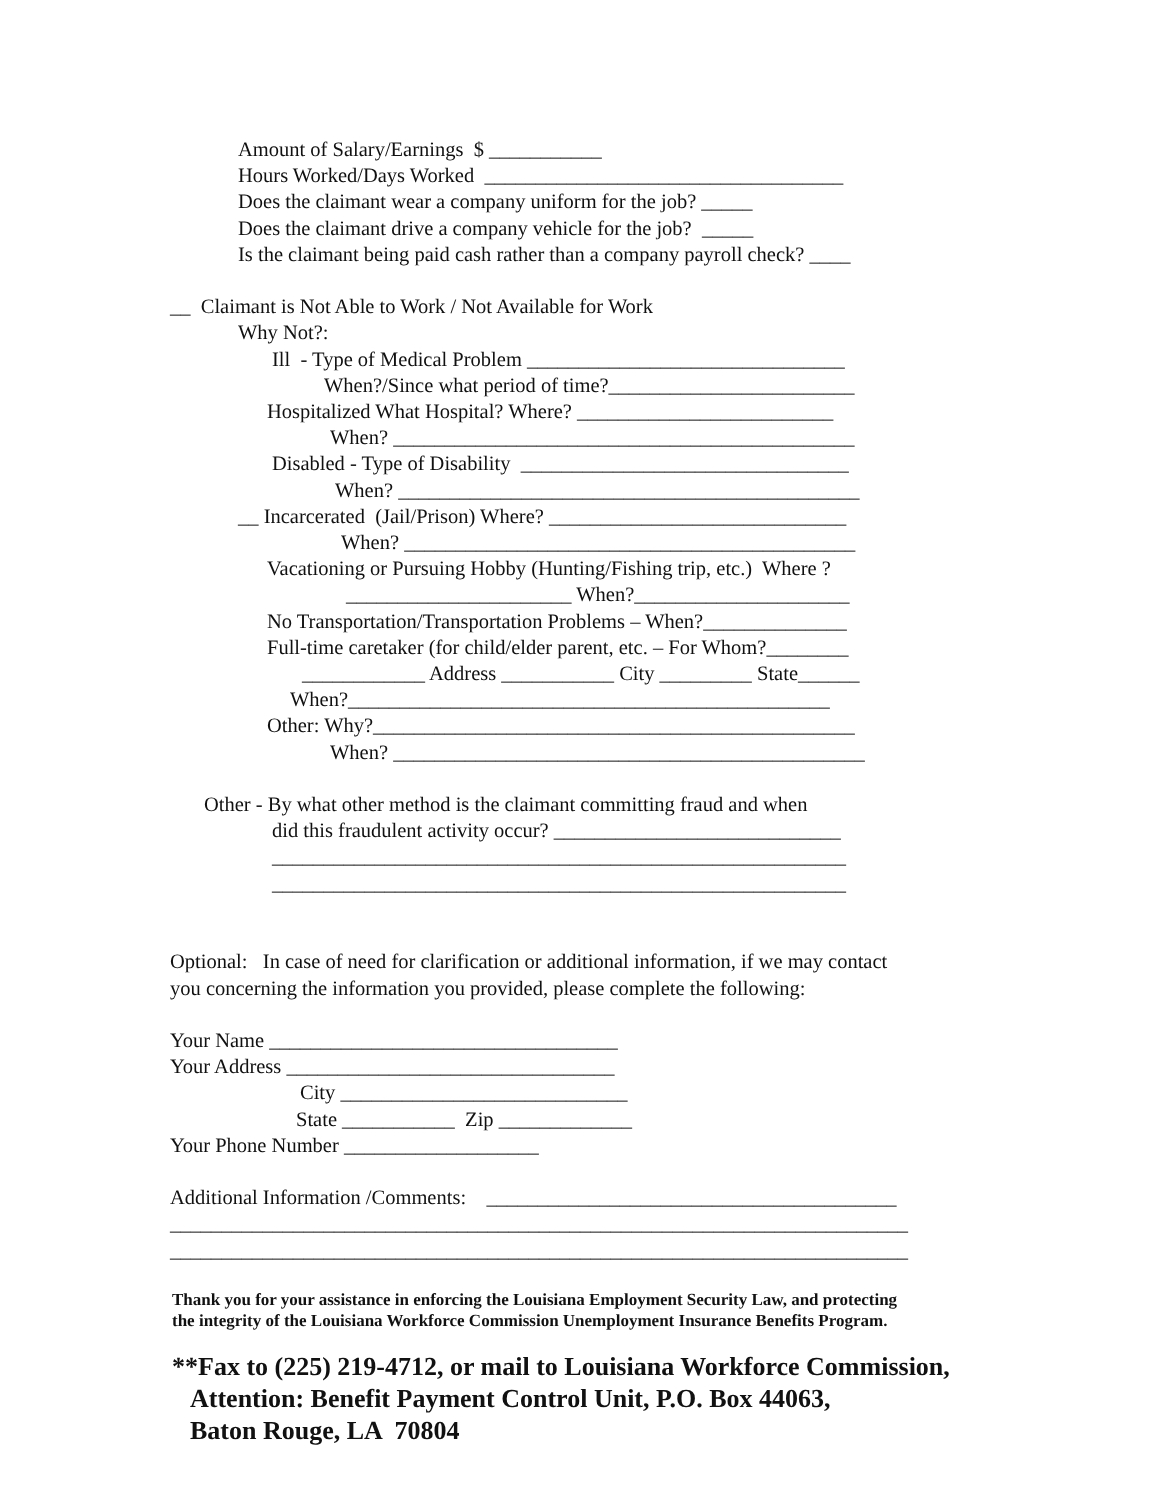Amount of Salary/Earnings $ ___________
Hours Worked/Days Worked ___________________________________
Does the claimant wear a company uniform for the job? _____
Does the claimant drive a company vehicle for the job? _____
Is the claimant being paid cash rather than a company payroll check? ____
__ Claimant is Not Able to Work / Not Available for Work
Why Not?:
Ill - Type of Medical Problem _______________________________
When?/Since what period of time?________________________
Hospitalized What Hospital? Where? _________________________
When? _____________________________________________
Disabled - Type of Disability ________________________________
When? _____________________________________________
__ Incarcerated (Jail/Prison) Where? _____________________________
When? ____________________________________________
Vacationing or Pursuing Hobby (Hunting/Fishing trip, etc.) Where ?
______________________ When?_____________________
No Transportation/Transportation Problems – When?______________
Full-time caretaker (for child/elder parent, etc. – For Whom?________
____________ Address ___________ City _________ State______
When?_______________________________________________
Other: Why?_______________________________________________
When? ______________________________________________
Other - By what other method is the claimant committing fraud and when
did this fraudulent activity occur? ____________________________
________________________________________________________
________________________________________________________
Optional: In case of need for clarification or additional information, if we may contact
you concerning the information you provided, please complete the following:
Your Name __________________________________
Your Address ________________________________
City ____________________________
State ___________ Zip _____________
Your Phone Number ___________________
Additional Information /Comments: ________________________________________
________________________________________________________________________
________________________________________________________________________
Thank you for your assistance in enforcing the Louisiana Employment Security Law, and protecting
the integrity of the Louisiana Workforce Commission Unemployment Insurance Benefits Program.
**Fax to (225) 219-4712, or mail to Louisiana Workforce Commission,
Attention: Benefit Payment Control Unit, P.O. Box 44063,
Baton Rouge, LA 70804